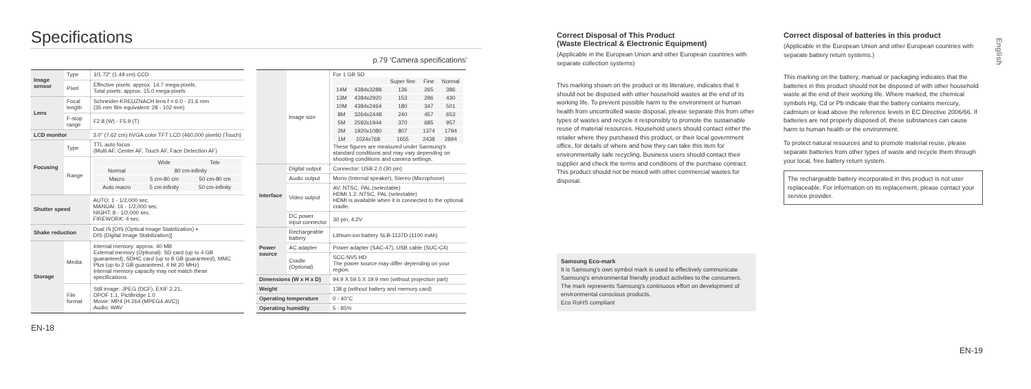Specifications
p.79 ‘Camera specifications’
| Image sensor | Type | 1/1.72" (1.49 cm) CCD |
| | Pixel | Effective pixels: approx. 14.7 mega-pixels, Total pixels: approx. 15.0 mega-pixels |
| Lens | Focal length | Schneider-KREUZNACH lens f = 6.0 - 21.6 mm (35 mm film equivalent: 28 - 102 mm) |
| | F-stop range | F2.8 (W) - F5.9 (T) |
| LCD monitor | | 3.0" (7.62 cm) hVGA color TFT LCD (460,000 pixels) (Touch) |
| Focusing | Type | TTL auto focus (Multi AF, Center AF, Touch AF, Face Detection AF) |
| | Range | / / Wide / Tele / / Normal / 80 cm-infinity / / / Macro / 5 cm-80 cm / 50 cm-80 cm / / Auto macro / 5 cm-infinity / 50 cm-infinity / |
| Shutter speed | | AUTO: 1 - 1/2,000 sec. MANUAl: 16 - 1/2,000 sec. NIGHT: 8 - 1/2,000 sec. FIREWORK: 4 sec. |
| Shake reduction | | Dual IS [OIS (Optical Image Stabilization) + DIS (Digital Image Stabilization)] |
| Storage | Media | Internal memory: approx. 40 MB External memory (Optional): SD card (up to 4 GB guaranteed), SDHC card (up to 8 GB guaranteed), MMC Plus (up to 2 GB guaranteed, 4 bit 20 MHz) Internal memory capacity may not match these specifications. |
| | File format | Still image: JPEG (DCF), EXIF 2.21, DPOF 1.1, PictBridge 1.0 Movie: MP4 (H.264 (MPEG4.AVC)) Audio: WAV |
| | Image size | For 1 GB SD / / / Super fine / Fine / Normal / / 14M / 4384x3288 / 136 / 265 / 386 / / 13M / 4384x2920 / 153 / 296 / 430 / / 10M / 4384x2464 / 180 / 347 / 501 / / 8M / 3264x2448 / 240 / 457 / 653 / / 5M / 2592x1944 / 370 / 685 / 957 / / 2M / 1920x1080 / 807 / 1374 / 1794 / / 1M / 1024x768 / 1655 / 2438 / 2894 / These figures are measured under Samsung's standard conditions and may vary depending on shooting conditions and camera settings. |
| Interface | Digital output | Connector: USB 2.0 (30 pin) |
| | Audio output | Mono (Internal speaker), Stereo (Microphone) |
| | Video output | AV: NTSC, PAL (selectable) HDMI 1.2: NTSC, PAL (selectable) HDMI is available when it is connected to the optional cradle. |
| | DC power input connector | 30 pin, 4.2V |
| Power source | Rechargeable battery | Lithium-ion battery SLB-1137D (1100 mAh) |
| | AC adapter | Power adapter (SAC-47), USB cable (SUC-C4) |
| | Cradle (Optional) | SCC-NV5 HD The power source may differ depending on your region. |
| Dimensions (W x H x D) | | 94.9 X 59.5 X 19.9 mm (without projection part) |
| Weight | | 138 g (without battery and memory card) |
| Operating temperature | | 0 - 40°C |
| Operating humidity | | 5 - 85% |
EN-18
Correct Disposal of This Product
(Waste Electrical & Electronic Equipment)
(Applicable in the European Union and other European countries with separate collection systems)
This marking shown on the product or its literature, indicates that it should not be disposed with other household wastes at the end of its working life. To prevent possible harm to the environment or human health from uncontrolled waste disposal, please separate this from other types of wastes and recycle it responsibly to promote the sustainable reuse of material resources. Household users should contact either the retailer where they purchased this product, or their local government office, for details of where and how they can take this item for environmentally safe recycling. Business users should contact their supplier and check the terms and conditions of the purchase contract. This product should not be mixed with other commercial wastes for disposal.
Samsung Eco-mark
It is Samsung's own symbol mark is used to effectively communicate Samsung's environmental friendly product activities to the consumers. The mark represents Samsung's continuous effort on development of environmental conscious products.
Eco RoHS compliant
Correct disposal of batteries in this product
(Applicable in the European Union and other European countries with separate battery return systems.)
This marking on the battery, manual or packaging indicates that the batteries in this product should not be disposed of with other household waste at the end of their working life. Where marked, the chemical symbols Hg, Cd or Pb indicate that the battery contains mercury, cadmium or lead above the reference levels in EC Directive 2006/66. If batteries are not properly disposed of, these substances can cause harm to human health or the environment.
To protect natural resources and to promote material reuse, please separate batteries from other types of waste and recycle them through your local, free battery return system.
The rechargeable battery incorporated in this product is not user replaceable. For information on its replacement, please contact your service provider.
EN-19
English